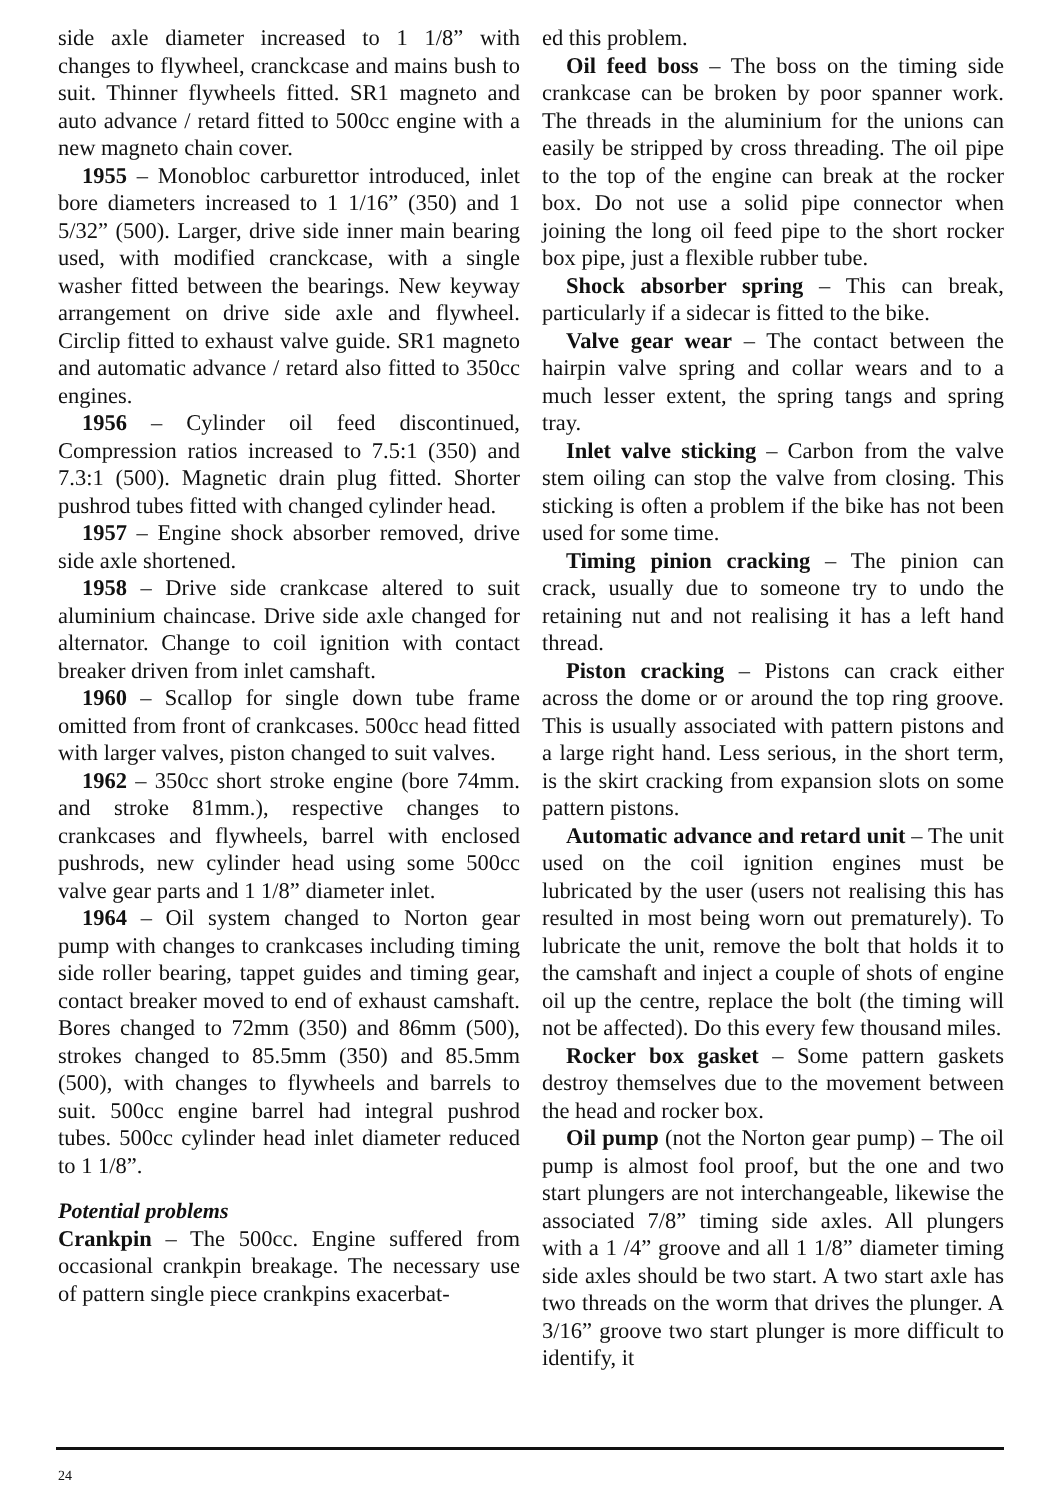side axle diameter increased to 1 1/8” with changes to flywheel, cranckcase and mains bush to suit. Thinner flywheels fitted. SR1 magneto and auto advance / retard fitted to 500cc engine with a new magneto chain cover.
1955 – Monobloc carburettor introduced, inlet bore diameters increased to 1 1/16” (350) and 1 5/32” (500). Larger, drive side inner main bearing used, with modified cranckcase, with a single washer fitted between the bearings. New keyway arrangement on drive side axle and flywheel. Circlip fitted to exhaust valve guide. SR1 magneto and automatic advance / retard also fitted to 350cc engines.
1956 – Cylinder oil feed discontinued, Compression ratios increased to 7.5:1 (350) and 7.3:1 (500). Magnetic drain plug fitted. Shorter pushrod tubes fitted with changed cylinder head.
1957 – Engine shock absorber removed, drive side axle shortened.
1958 – Drive side crankcase altered to suit aluminium chaincase. Drive side axle changed for alternator. Change to coil ignition with contact breaker driven from inlet camshaft.
1960 – Scallop for single down tube frame omitted from front of crankcases. 500cc head fitted with larger valves, piston changed to suit valves.
1962 – 350cc short stroke engine (bore 74mm. and stroke 81mm.), respective changes to crankcases and flywheels, barrel with enclosed pushrods, new cylinder head using some 500cc valve gear parts and 1 1/8” diameter inlet.
1964 – Oil system changed to Norton gear pump with changes to crankcases including timing side roller bearing, tappet guides and timing gear, contact breaker moved to end of exhaust camshaft. Bores changed to 72mm (350) and 86mm (500), strokes changed to 85.5mm (350) and 85.5mm (500), with changes to flywheels and barrels to suit. 500cc engine barrel had integral pushrod tubes. 500cc cylinder head inlet diameter reduced to 1 1/8”.
Potential problems
Crankpin – The 500cc. Engine suffered from occasional crankpin breakage. The necessary use of pattern single piece crankpins exacerbat-
ed this problem.
Oil feed boss – The boss on the timing side crankcase can be broken by poor spanner work. The threads in the aluminium for the unions can easily be stripped by cross threading. The oil pipe to the top of the engine can break at the rocker box. Do not use a solid pipe connector when joining the long oil feed pipe to the short rocker box pipe, just a flexible rubber tube.
Shock absorber spring – This can break, particularly if a sidecar is fitted to the bike.
Valve gear wear – The contact between the hairpin valve spring and collar wears and to a much lesser extent, the spring tangs and spring tray.
Inlet valve sticking – Carbon from the valve stem oiling can stop the valve from closing. This sticking is often a problem if the bike has not been used for some time.
Timing pinion cracking – The pinion can crack, usually due to someone try to undo the retaining nut and not realising it has a left hand thread.
Piston cracking – Pistons can crack either across the dome or or around the top ring groove. This is usually associated with pattern pistons and a large right hand. Less serious, in the short term, is the skirt cracking from expansion slots on some pattern pistons.
Automatic advance and retard unit – The unit used on the coil ignition engines must be lubricated by the user (users not realising this has resulted in most being worn out prematurely). To lubricate the unit, remove the bolt that holds it to the camshaft and inject a couple of shots of engine oil up the centre, replace the bolt (the timing will not be affected). Do this every few thousand miles.
Rocker box gasket – Some pattern gaskets destroy themselves due to the movement between the head and rocker box.
Oil pump (not the Norton gear pump) – The oil pump is almost fool proof, but the one and two start plungers are not interchangeable, likewise the associated 7/8” timing side axles. All plungers with a 1 /4” groove and all 1 1/8” diameter timing side axles should be two start. A two start axle has two threads on the worm that drives the plunger. A 3/16” groove two start plunger is more difficult to identify, it
24